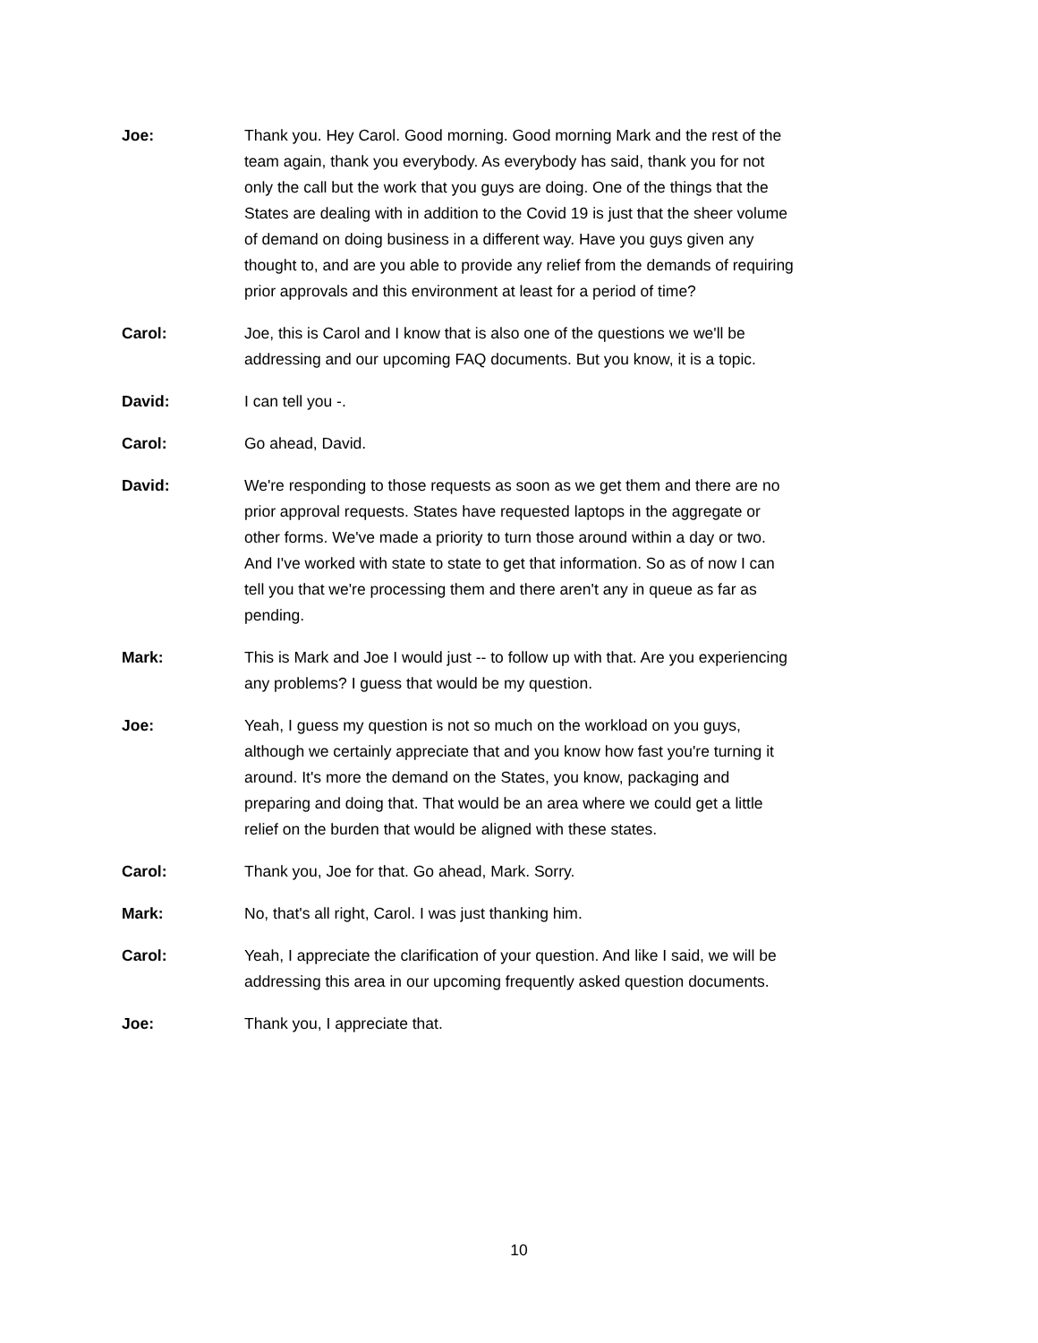Joe: Thank you. Hey Carol. Good morning. Good morning Mark and the rest of the team again, thank you everybody. As everybody has said, thank you for not only the call but the work that you guys are doing. One of the things that the States are dealing with in addition to the Covid 19 is just that the sheer volume of demand on doing business in a different way. Have you guys given any thought to, and are you able to provide any relief from the demands of requiring prior approvals and this environment at least for a period of time?
Carol: Joe, this is Carol and I know that is also one of the questions we we'll be addressing and our upcoming FAQ documents. But you know, it is a topic.
David: I can tell you -.
Carol: Go ahead, David.
David: We're responding to those requests as soon as we get them and there are no prior approval requests. States have requested laptops in the aggregate or other forms. We've made a priority to turn those around within a day or two. And I've worked with state to state to get that information. So as of now I can tell you that we're processing them and there aren't any in queue as far as pending.
Mark: This is Mark and Joe I would just -- to follow up with that. Are you experiencing any problems? I guess that would be my question.
Joe: Yeah, I guess my question is not so much on the workload on you guys, although we certainly appreciate that and you know how fast you're turning it around. It's more the demand on the States, you know, packaging and preparing and doing that. That would be an area where we could get a little relief on the burden that would be aligned with these states.
Carol: Thank you, Joe for that. Go ahead, Mark. Sorry.
Mark: No, that's all right, Carol. I was just thanking him.
Carol: Yeah, I appreciate the clarification of your question. And like I said, we will be addressing this area in our upcoming frequently asked question documents.
Joe: Thank you, I appreciate that.
10